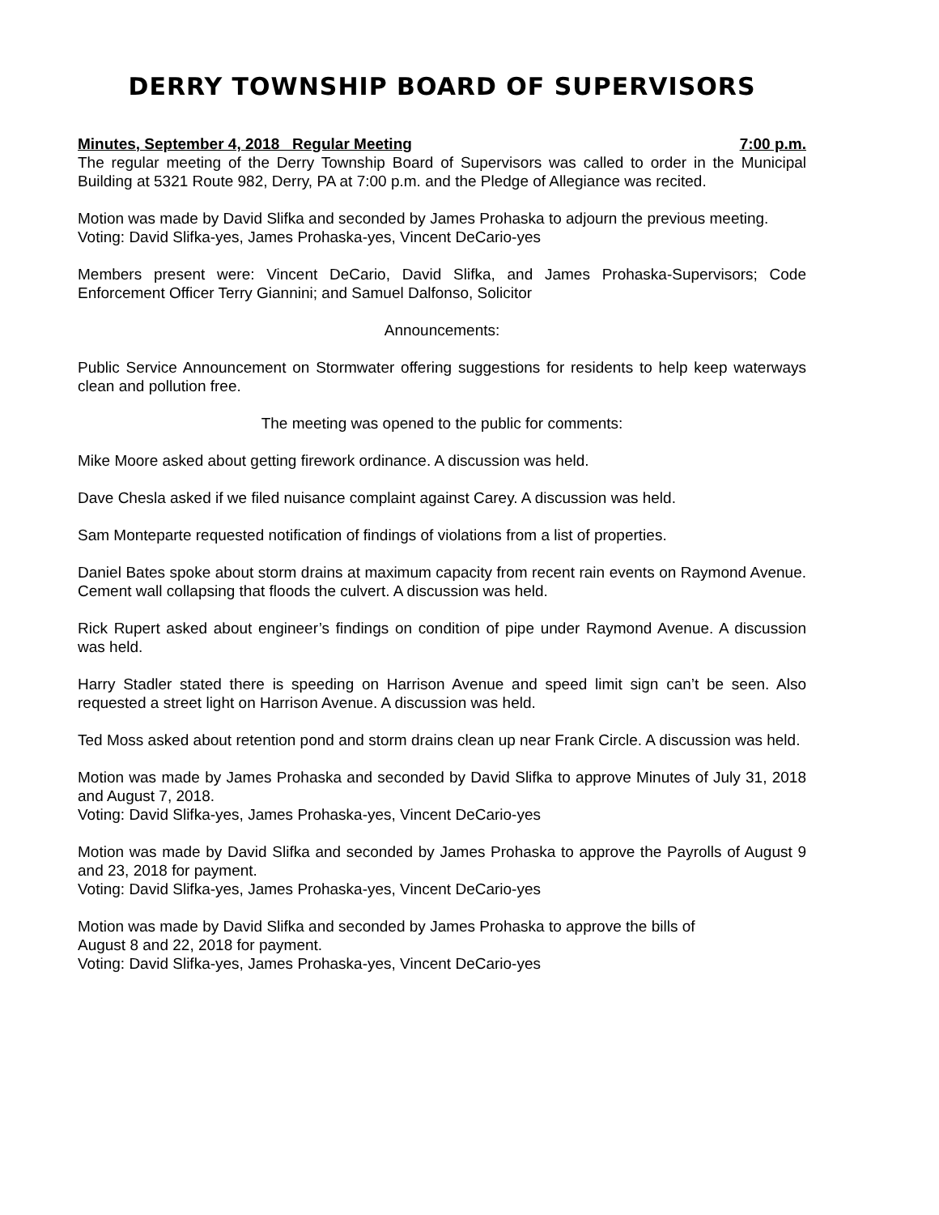DERRY TOWNSHIP BOARD OF SUPERVISORS
Minutes, September 4, 2018 Regular Meeting 7:00 p.m.
The regular meeting of the Derry Township Board of Supervisors was called to order in the Municipal Building at 5321 Route 982, Derry, PA at 7:00 p.m. and the Pledge of Allegiance was recited.
Motion was made by David Slifka and seconded by James Prohaska to adjourn the previous meeting.
Voting: David Slifka-yes, James Prohaska-yes, Vincent DeCario-yes
Members present were: Vincent DeCario, David Slifka, and James Prohaska-Supervisors; Code Enforcement Officer Terry Giannini; and Samuel Dalfonso, Solicitor
Announcements:
Public Service Announcement on Stormwater offering suggestions for residents to help keep waterways clean and pollution free.
The meeting was opened to the public for comments:
Mike Moore asked about getting firework ordinance. A discussion was held.
Dave Chesla asked if we filed nuisance complaint against Carey. A discussion was held.
Sam Monteparte requested notification of findings of violations from a list of properties.
Daniel Bates spoke about storm drains at maximum capacity from recent rain events on Raymond Avenue. Cement wall collapsing that floods the culvert. A discussion was held.
Rick Rupert asked about engineer’s findings on condition of pipe under Raymond Avenue. A discussion was held.
Harry Stadler stated there is speeding on Harrison Avenue and speed limit sign can’t be seen. Also requested a street light on Harrison Avenue. A discussion was held.
Ted Moss asked about retention pond and storm drains clean up near Frank Circle. A discussion was held.
Motion was made by James Prohaska and seconded by David Slifka to approve Minutes of July 31, 2018 and August 7, 2018.
Voting: David Slifka-yes, James Prohaska-yes, Vincent DeCario-yes
Motion was made by David Slifka and seconded by James Prohaska to approve the Payrolls of August 9 and 23, 2018 for payment.
Voting: David Slifka-yes, James Prohaska-yes, Vincent DeCario-yes
Motion was made by David Slifka and seconded by James Prohaska to approve the bills of
August 8 and 22, 2018 for payment.
Voting: David Slifka-yes, James Prohaska-yes, Vincent DeCario-yes